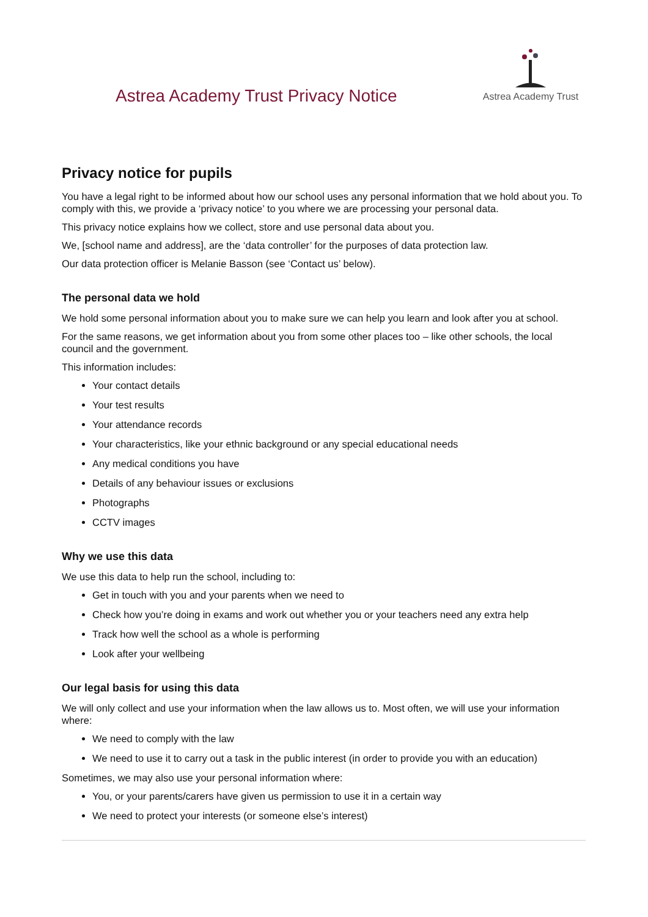Astrea Academy Trust Privacy Notice
Astrea Academy Trust
Privacy notice for pupils
You have a legal right to be informed about how our school uses any personal information that we hold about you. To comply with this, we provide a ‘privacy notice’ to you where we are processing your personal data.
This privacy notice explains how we collect, store and use personal data about you.
We, [school name and address], are the ‘data controller’ for the purposes of data protection law.
Our data protection officer is Melanie Basson (see ‘Contact us’ below).
The personal data we hold
We hold some personal information about you to make sure we can help you learn and look after you at school.
For the same reasons, we get information about you from some other places too – like other schools, the local council and the government.
This information includes:
Your contact details
Your test results
Your attendance records
Your characteristics, like your ethnic background or any special educational needs
Any medical conditions you have
Details of any behaviour issues or exclusions
Photographs
CCTV images
Why we use this data
We use this data to help run the school, including to:
Get in touch with you and your parents when we need to
Check how you’re doing in exams and work out whether you or your teachers need any extra help
Track how well the school as a whole is performing
Look after your wellbeing
Our legal basis for using this data
We will only collect and use your information when the law allows us to. Most often, we will use your information where:
We need to comply with the law
We need to use it to carry out a task in the public interest (in order to provide you with an education)
Sometimes, we may also use your personal information where:
You, or your parents/carers have given us permission to use it in a certain way
We need to protect your interests (or someone else’s interest)